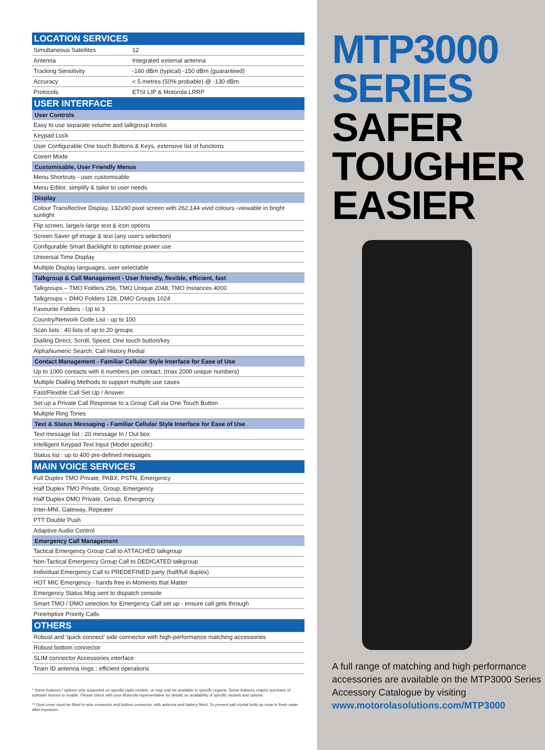| LOCATION SERVICES | |
| --- | --- |
| Simultaneous Satellites | 12 |
| Antenna | Integrated external antenna |
| Tracking Sensitivity | -160 dBm (typical) -150 dBm (guaranteed) |
| Accuracy | < 5 metres (50% probable) @ -130 dBm |
| Protocols | ETSI LIP & Motorola LRRP |
| USER INTERFACE | |
| User Controls | |
| Easy to use separate volume and talkgroup knobs | |
| Keypad Lock | |
| User Configurable One touch Buttons & Keys, extensive list of functions | |
| Covert Mode | |
| Customisable, User Friendly Menus | |
| Menu Shortcuts - user customisable | |
| Menu Editor, simplify & tailor to user needs | |
| Display | |
| Colour Transflective Display, 132x90 pixel screen with 262,144 vivid colours -viewable in bright sunlight | |
| Flip screen, large/x-large text & icon options | |
| Screen Saver gif image & text (any user's selection) | |
| Configurable Smart Backlight to optimise power use | |
| Universal Time Display | |
| Multiple Display languages, user selectable | |
| Talkgroup & Call Management - User friendly, flexible, efficient, fast | |
| Talkgroups – TMO Folders 256, TMO Unique 2048, TMO Instances 4000 | |
| Talkgroups – DMO Folders 128, DMO Groups 1024 | |
| Favourite Folders - Up to 3 | |
| Country/Network Code List - up to 100 | |
| Scan lists : 40 lists of up to 20 groups | |
| Dialling Direct, Scroll, Speed, One touch button/key | |
| AlphaNumeric Search, Call History Redial | |
| Contact Management - Familiar Cellular Style Interface for Ease of Use | |
| Up to 1000 contacts with 6 numbers per contact, (max 2000 unique numbers) | |
| Multiple Dialling Methods to support multiple use cases | |
| Fast/Flexible Call Set Up / Answer | |
| Set up a Private Call Response to a Group Call via One Touch Button | |
| Multiple Ring Tones | |
| Text & Status Messaging - Familiar Cellular Style Interface for Ease of Use | |
| Text message list : 20 message In / Out box | |
| Intelligent Keypad Text Input (Model specific) | |
| Status list : up to 400 pre-defined messages | |
| MAIN VOICE SERVICES | |
| Full Duplex TMO Private, PABX, PSTN, Emergency | |
| Half Duplex TMO Private, Group, Emergency | |
| Half Duplex DMO Private, Group, Emergency | |
| Inter-MNI, Gateway, Repeater | |
| PTT Double Push | |
| Adaptive Audio Control | |
| Emergency Call Management | |
| Tactical Emergency Group Call to ATTACHED talkgroup | |
| Non-Tactical Emergency Group Call to DEDICATED talkgroup | |
| Individual Emergency Call to PREDEFINED party (half/full duplex) | |
| HOT MIC Emergency - hands free in Moments that Matter | |
| Emergency Status Msg sent to dispatch console | |
| Smart TMO / DMO selection for Emergency Call set up - ensure call gets through | |
| Preemptive Priority Calls | |
| OTHERS | |
| Robust and 'quick connect' side connector with high-performance matching accessories | |
| Robust bottom connector | |
| SLIM connector Accessories interface | |
| Team ID antenna rings : efficient operations | |
* Some features / options only supported on specific radio models, or may only be available in specific regions. Some features require purchase of software licence to enable. Please check with your Motorola representative for details on availability of specific models and options.
** Dust cover must be fitted to side connector and bottom connector, with antenna and battery fitted. To prevent salt crystal build up rinse in fresh water after exposure.
MTP3000
SERIES
SAFER
TOUGHER
EASIER
A full range of matching and high performance accessories are available on the MTP3000 Series Accessory Catalogue by visiting www.motorolasolutions.com/MTP3000